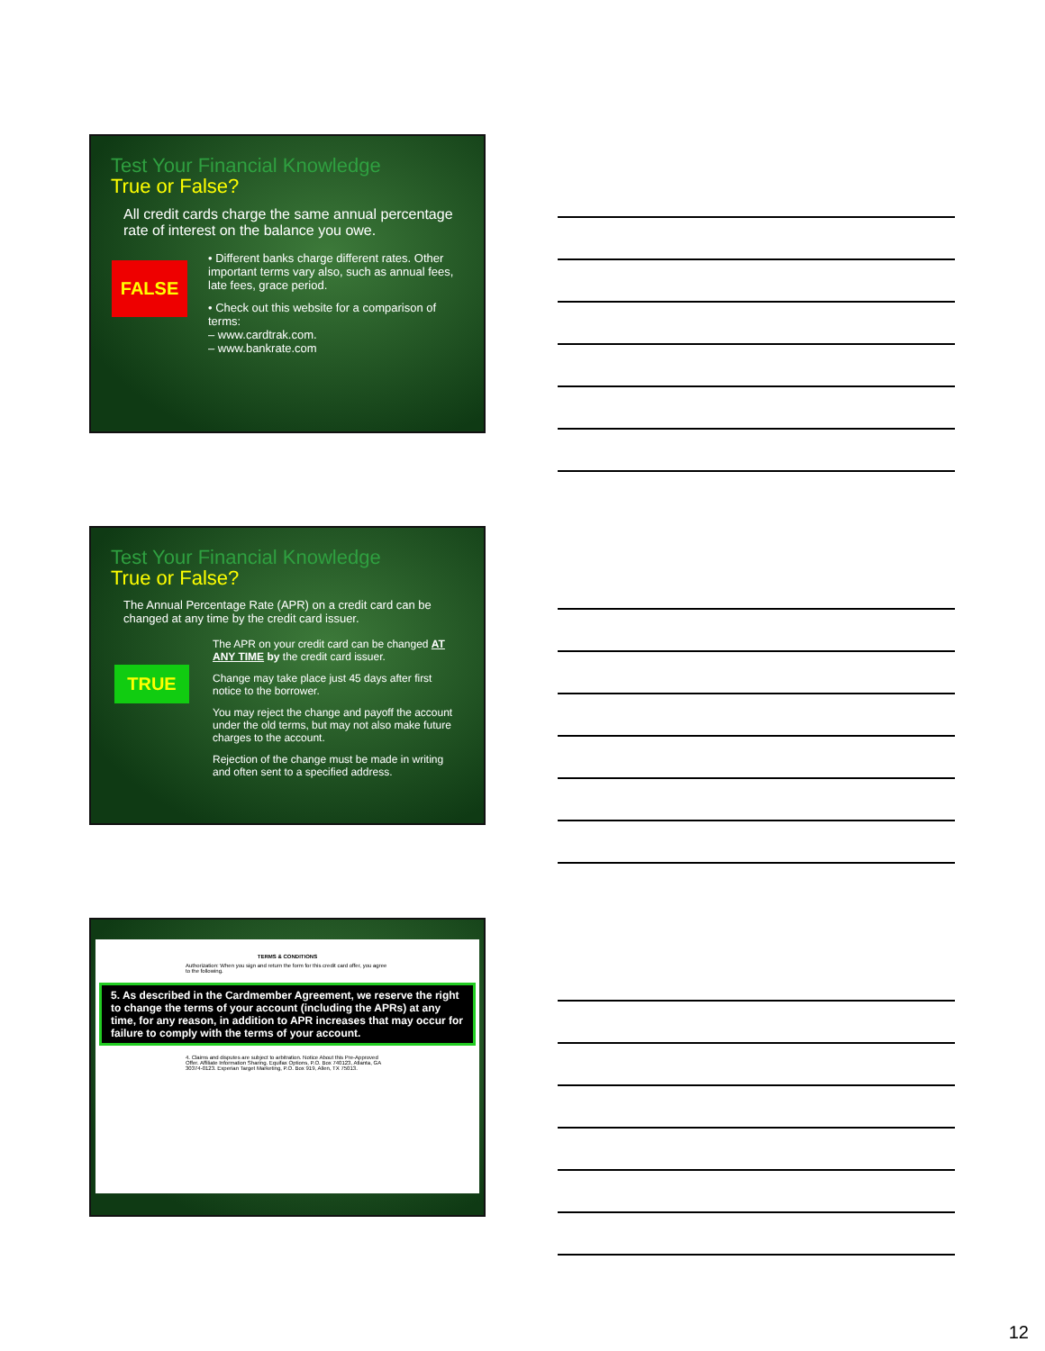Test Your Financial Knowledge
True or False?
All credit cards charge the same annual percentage rate of interest on the balance you owe.
FALSE
• Different banks charge different rates. Other important terms vary also, such as annual fees, late fees, grace period.
• Check out this website for a comparison of terms:
– www.cardtrak.com.
– www.bankrate.com
Test Your Financial Knowledge
True or False?
The Annual Percentage Rate (APR) on a credit card can be changed at any time by the credit card issuer.
TRUE
The APR on your credit card can be changed AT ANY TIME by the credit card issuer.
Change may take place just 45 days after first notice to the borrower.
You may reject the change and payoff the account under the old terms, but may not also make future charges to the account.
Rejection of the change must be made in writing and often sent to a specified address.
TERMS & CONDITIONS
Authorization: When you sign and return the form for this credit card offer, you agree to the following.
5. As described in the Cardmember Agreement, we reserve the right to change the terms of your account (including the APRs) at any time, for any reason, in addition to APR increases that may occur for failure to comply with the terms of your account.
4. Claims and disputes are subject to arbitration. Notice About this Pre-Approved Offer. Affiliate Information Sharing. Equifax Options, P.O. Box 740123, Atlanta, GA 30374-0123. Experian Target Marketing, P.O. Box 919, Allen, TX 75013.
12